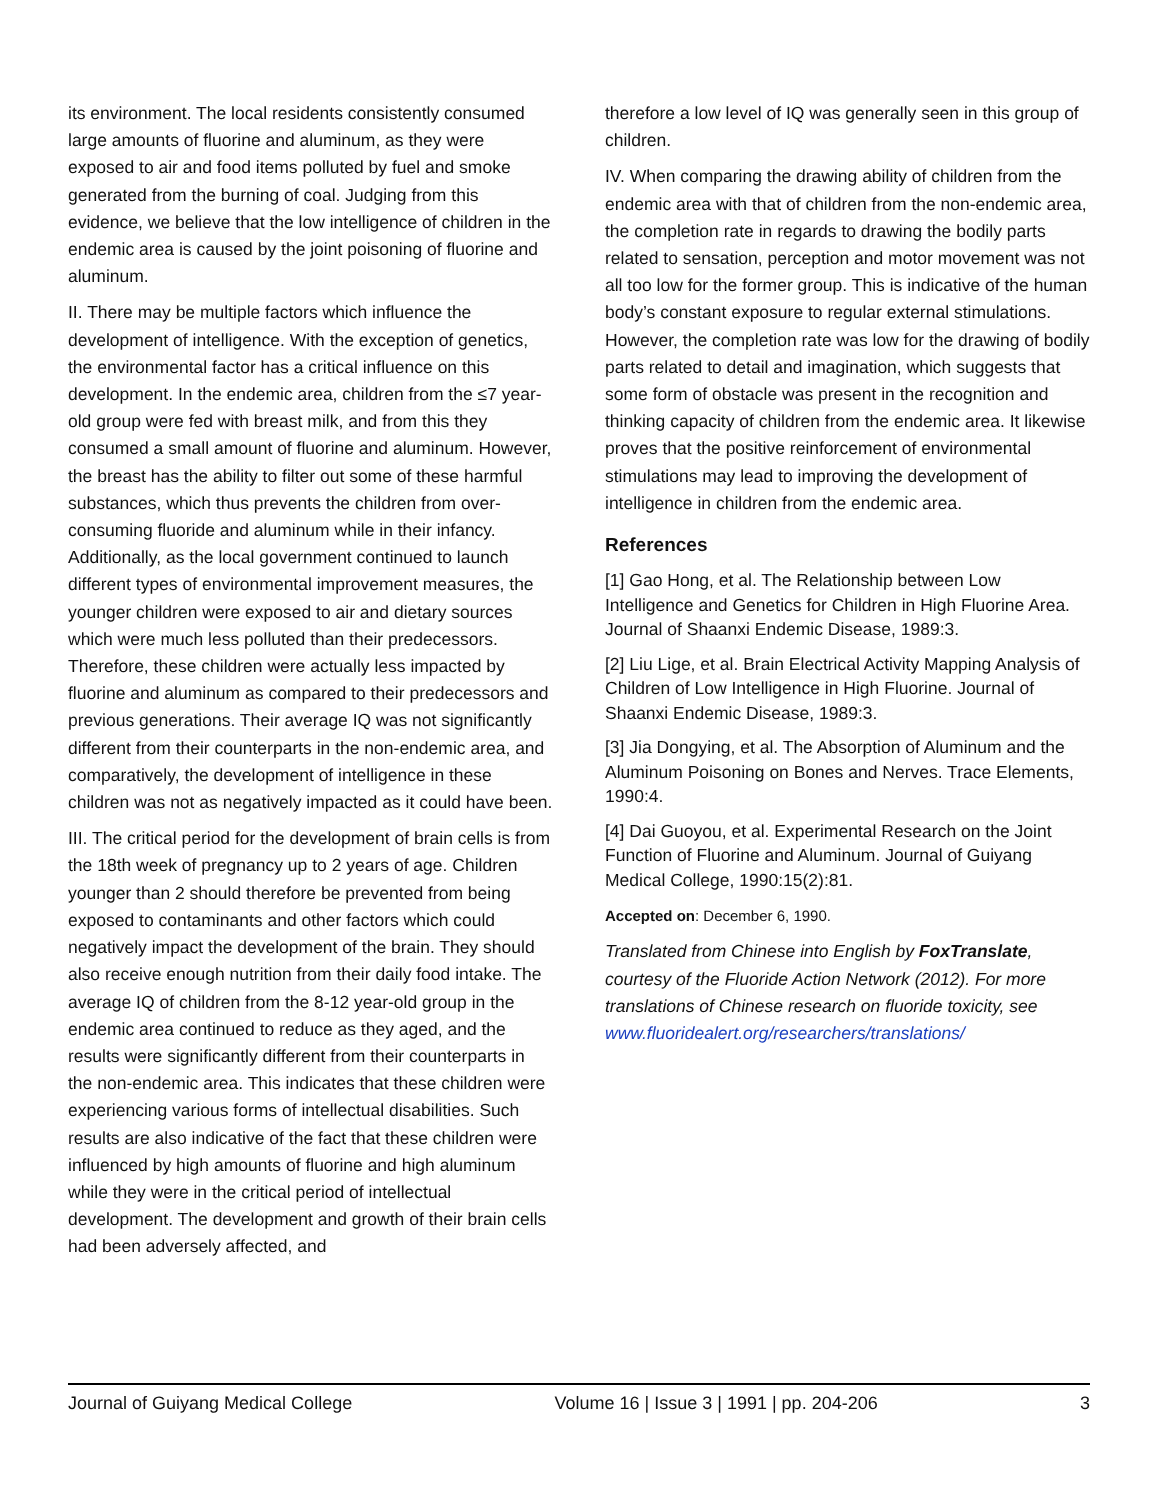its environment. The local residents consistently consumed large amounts of fluorine and aluminum, as they were exposed to air and food items polluted by fuel and smoke generated from the burning of coal. Judging from this evidence, we believe that the low intelligence of children in the endemic area is caused by the joint poisoning of fluorine and aluminum.
II. There may be multiple factors which influence the development of intelligence. With the exception of genetics, the environmental factor has a critical influence on this development. In the endemic area, children from the ≤7 year-old group were fed with breast milk, and from this they consumed a small amount of fluorine and aluminum. However, the breast has the ability to filter out some of these harmful substances, which thus prevents the children from over-consuming fluoride and aluminum while in their infancy. Additionally, as the local government continued to launch different types of environmental improvement measures, the younger children were exposed to air and dietary sources which were much less polluted than their predecessors. Therefore, these children were actually less impacted by fluorine and aluminum as compared to their predecessors and previous generations. Their average IQ was not significantly different from their counterparts in the non-endemic area, and comparatively, the development of intelligence in these children was not as negatively impacted as it could have been.
III. The critical period for the development of brain cells is from the 18th week of pregnancy up to 2 years of age. Children younger than 2 should therefore be prevented from being exposed to contaminants and other factors which could negatively impact the development of the brain. They should also receive enough nutrition from their daily food intake. The average IQ of children from the 8-12 year-old group in the endemic area continued to reduce as they aged, and the results were significantly different from their counterparts in the non-endemic area. This indicates that these children were experiencing various forms of intellectual disabilities. Such results are also indicative of the fact that these children were influenced by high amounts of fluorine and high aluminum while they were in the critical period of intellectual development. The development and growth of their brain cells had been adversely affected, and
therefore a low level of IQ was generally seen in this group of children.
IV. When comparing the drawing ability of children from the endemic area with that of children from the non-endemic area, the completion rate in regards to drawing the bodily parts related to sensation, perception and motor movement was not all too low for the former group. This is indicative of the human body’s constant exposure to regular external stimulations. However, the completion rate was low for the drawing of bodily parts related to detail and imagination, which suggests that some form of obstacle was present in the recognition and thinking capacity of children from the endemic area. It likewise proves that the positive reinforcement of environmental stimulations may lead to improving the development of intelligence in children from the endemic area.
References
[1] Gao Hong, et al. The Relationship between Low Intelligence and Genetics for Children in High Fluorine Area. Journal of Shaanxi Endemic Disease, 1989:3.
[2] Liu Lige, et al. Brain Electrical Activity Mapping Analysis of Children of Low Intelligence in High Fluorine. Journal of Shaanxi Endemic Disease, 1989:3.
[3] Jia Dongying, et al. The Absorption of Aluminum and the Aluminum Poisoning on Bones and Nerves. Trace Elements, 1990:4.
[4] Dai Guoyou, et al. Experimental Research on the Joint Function of Fluorine and Aluminum. Journal of Guiyang Medical College, 1990:15(2):81.
Accepted on: December 6, 1990.
Translated from Chinese into English by FoxTranslate, courtesy of the Fluoride Action Network (2012). For more translations of Chinese research on fluoride toxicity, see www.fluoridealert.org/researchers/translations/
Journal of Guiyang Medical College Volume 16 | Issue 3 | 1991 | pp. 204-206 3